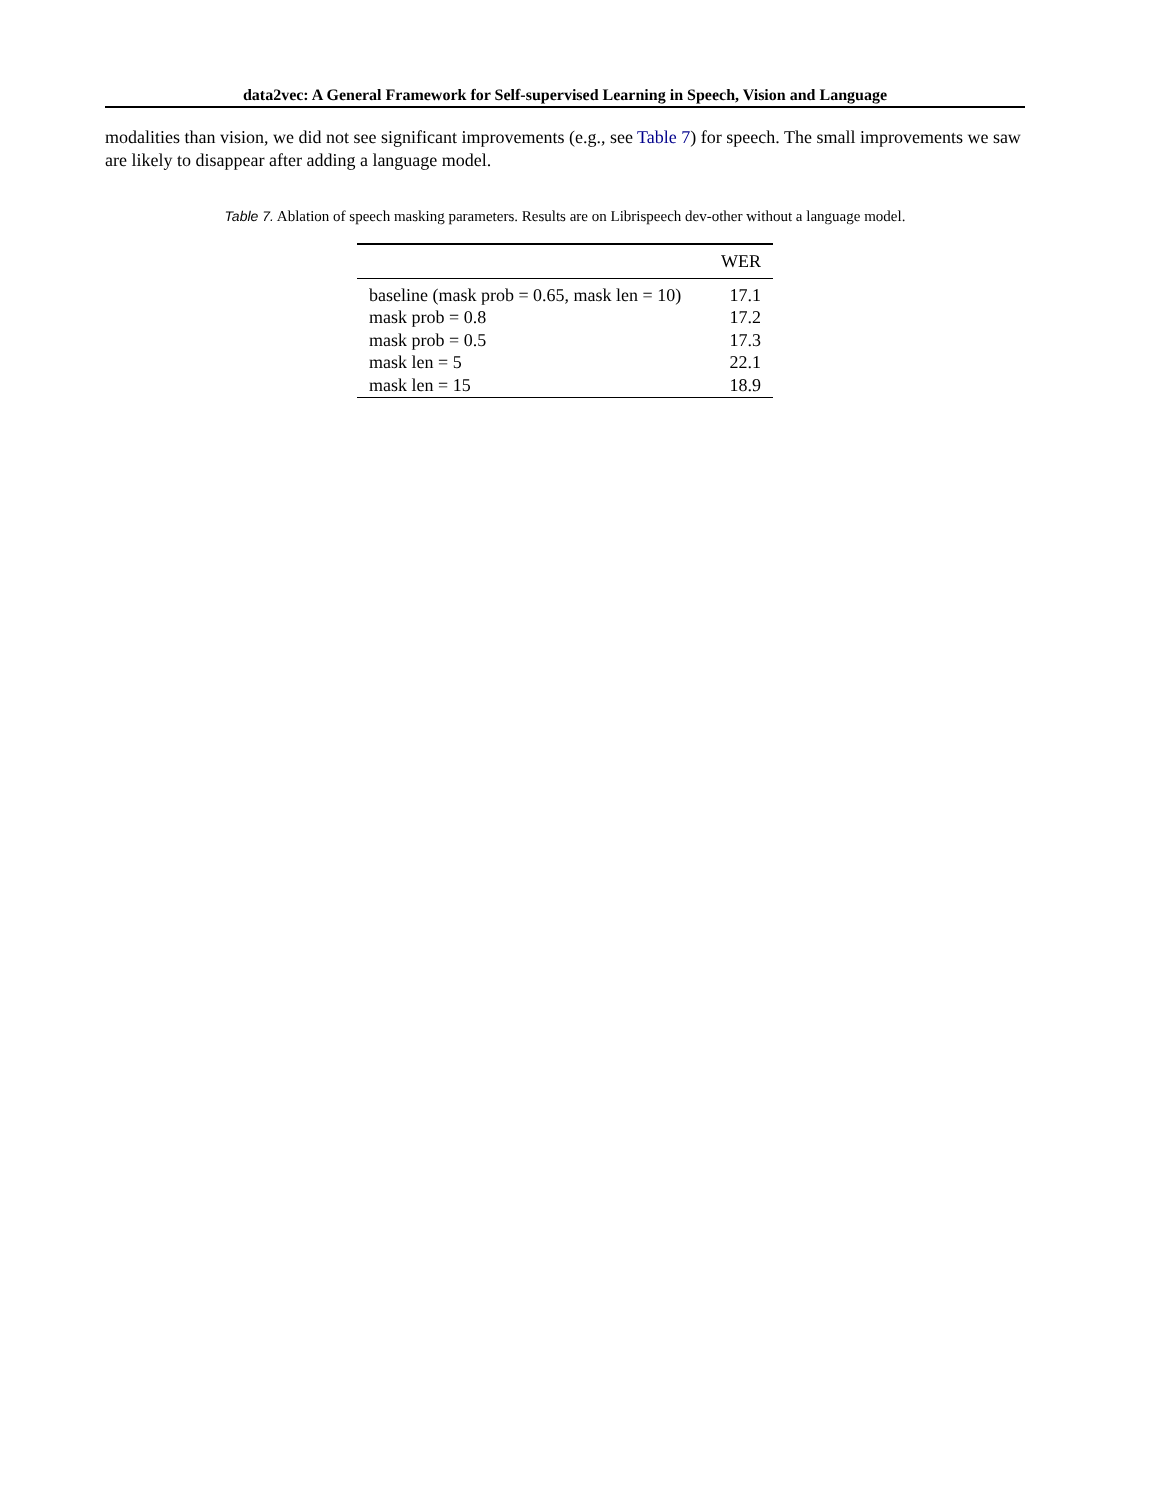data2vec: A General Framework for Self-supervised Learning in Speech, Vision and Language
modalities than vision, we did not see significant improvements (e.g., see Table 7) for speech. The small improvements we saw are likely to disappear after adding a language model.
Table 7. Ablation of speech masking parameters. Results are on Librispeech dev-other without a language model.
| | WER |
| --- | --- |
| baseline (mask prob = 0.65, mask len = 10) | 17.1 |
| mask prob = 0.8 | 17.2 |
| mask prob = 0.5 | 17.3 |
| mask len = 5 | 22.1 |
| mask len = 15 | 18.9 |